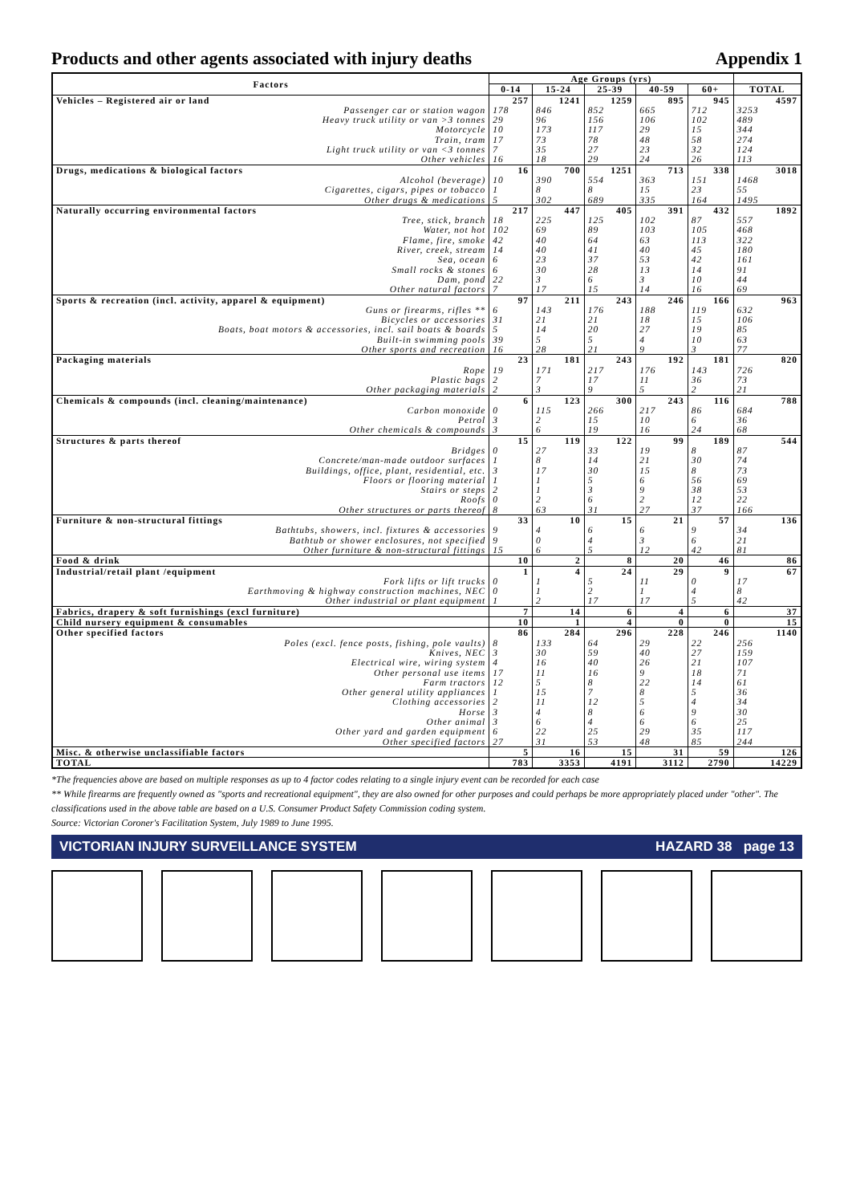Products and other agents associated with injury deaths Appendix 1
| Factors | Age Groups (yrs) | | | | | |
| --- | --- | --- | --- | --- | --- | --- |
| | 0-14 | 15-24 | 25-39 | 40-59 | 60+ | TOTAL |
| Vehicles – Registered air or land | 257 | 1241 | 1259 | 895 | 945 | 4597 |
| Passenger car or station wagon | 178 | 846 | 852 | 665 | 712 | 3253 |
| Heavy truck utility or van >3 tonnes | 29 | 96 | 156 | 106 | 102 | 489 |
| Motorcycle | 10 | 173 | 117 | 29 | 15 | 344 |
| Train, tram | 17 | 73 | 78 | 48 | 58 | 274 |
| Light truck utility or van <3 tonnes | 7 | 35 | 27 | 23 | 32 | 124 |
| Other vehicles | 16 | 18 | 29 | 24 | 26 | 113 |
| Drugs, medications & biological factors | 16 | 700 | 1251 | 713 | 338 | 3018 |
| Alcohol (beverage) | 10 | 390 | 554 | 363 | 151 | 1468 |
| Cigarettes, cigars, pipes or tobacco | 1 | 8 | 8 | 15 | 23 | 55 |
| Other drugs & medications | 5 | 302 | 689 | 335 | 164 | 1495 |
| Naturally occurring environmental factors | 217 | 447 | 405 | 391 | 432 | 1892 |
| Tree, stick, branch | 18 | 225 | 125 | 102 | 87 | 557 |
| Water, not hot | 102 | 69 | 89 | 103 | 105 | 468 |
| Flame, fire, smoke | 42 | 40 | 64 | 63 | 113 | 322 |
| River, creek, stream | 14 | 40 | 41 | 40 | 45 | 180 |
| Sea, ocean | 6 | 23 | 37 | 53 | 42 | 161 |
| Small rocks & stones | 6 | 30 | 28 | 13 | 14 | 91 |
| Dam, pond | 22 | 3 | 6 | 3 | 10 | 44 |
| Other natural factors | 7 | 17 | 15 | 14 | 16 | 69 |
| Sports & recreation (incl. activity, apparel & equipment) | 97 | 211 | 243 | 246 | 166 | 963 |
| Guns or firearms, rifles ** | 6 | 143 | 176 | 188 | 119 | 632 |
| Bicycles or accessories | 31 | 21 | 21 | 18 | 15 | 106 |
| Boats, boat motors & accessories, incl. sail boats & boards | 5 | 14 | 20 | 27 | 19 | 85 |
| Built-in swimming pools | 39 | 5 | 5 | 4 | 10 | 63 |
| Other sports and recreation | 16 | 28 | 21 | 9 | 3 | 77 |
| Packaging materials | 23 | 181 | 243 | 192 | 181 | 820 |
| Rope | 19 | 171 | 217 | 176 | 143 | 726 |
| Plastic bags | 2 | 7 | 17 | 11 | 36 | 73 |
| Other packaging materials | 2 | 3 | 9 | 5 | 2 | 21 |
| Chemicals & compounds (incl. cleaning/maintenance) | 6 | 123 | 300 | 243 | 116 | 788 |
| Carbon monoxide | 0 | 115 | 266 | 217 | 86 | 684 |
| Petrol | 3 | 2 | 15 | 10 | 6 | 36 |
| Other chemicals & compounds | 3 | 6 | 19 | 16 | 24 | 68 |
| Structures & parts thereof | 15 | 119 | 122 | 99 | 189 | 544 |
| Bridges | 0 | 27 | 33 | 19 | 8 | 87 |
| Concrete/man-made outdoor surfaces | 1 | 8 | 14 | 21 | 30 | 74 |
| Buildings, office, plant, residential, etc. | 3 | 17 | 30 | 15 | 8 | 73 |
| Floors or flooring material | 1 | 1 | 5 | 6 | 56 | 69 |
| Stairs or steps | 2 | 1 | 3 | 9 | 38 | 53 |
| Roofs | 0 | 2 | 6 | 2 | 12 | 22 |
| Other structures or parts thereof | 8 | 63 | 31 | 27 | 37 | 166 |
| Furniture & non-structural fittings | 33 | 10 | 15 | 21 | 57 | 136 |
| Bathtubs, showers, incl. fixtures & accessories | 9 | 4 | 6 | 6 | 9 | 34 |
| Bathtub or shower enclosures, not specified | 9 | 0 | 4 | 3 | 6 | 21 |
| Other furniture & non-structural fittings | 15 | 6 | 5 | 12 | 42 | 81 |
| Food & drink | 10 | 2 | 8 | 20 | 46 | 86 |
| Industrial/retail plant /equipment | 1 | 4 | 24 | 29 | 9 | 67 |
| Fork lifts or lift trucks | 0 | 1 | 5 | 11 | 0 | 17 |
| Earthmoving & highway construction machines, NEC | 0 | 1 | 2 | 1 | 4 | 8 |
| Other industrial or plant equipment | 1 | 2 | 17 | 17 | 5 | 42 |
| Fabrics, drapery & soft furnishings (excl furniture) | 7 | 14 | 6 | 4 | 6 | 37 |
| Child nursery equipment & consumables | 10 | 1 | 4 | 0 | 0 | 15 |
| Other specified factors | 86 | 284 | 296 | 228 | 246 | 1140 |
| Poles (excl. fence posts, fishing, pole vaults) | 8 | 133 | 64 | 29 | 22 | 256 |
| Knives, NEC | 3 | 30 | 59 | 40 | 27 | 159 |
| Electrical wire, wiring system | 4 | 16 | 40 | 26 | 21 | 107 |
| Other personal use items | 17 | 11 | 16 | 9 | 18 | 71 |
| Farm tractors | 12 | 5 | 8 | 22 | 14 | 61 |
| Other general utility appliances | 1 | 15 | 7 | 8 | 5 | 36 |
| Clothing accessories | 2 | 11 | 12 | 5 | 4 | 34 |
| Horse | 3 | 4 | 8 | 6 | 9 | 30 |
| Other animal | 3 | 6 | 4 | 6 | 6 | 25 |
| Other yard and garden equipment | 6 | 22 | 25 | 29 | 35 | 117 |
| Other specified factors | 27 | 31 | 53 | 48 | 85 | 244 |
| Misc. & otherwise unclassifiable factors | 5 | 16 | 15 | 31 | 59 | 126 |
| TOTAL | 783 | 3353 | 4191 | 3112 | 2790 | 14229 |
*The frequencies above are based on multiple responses as up to 4 factor codes relating to a single injury event can be recorded for each case
** While firearms are frequently owned as "sports and recreational equipment", they are also owned for other purposes and could perhaps be more appropriately placed under "other". The classifications used in the above table are based on a U.S. Consumer Product Safety Commission coding system.
Source: Victorian Coroner's Facilitation System, July 1989 to June 1995.
VICTORIAN INJURY SURVEILLANCE SYSTEM HAZARD 38 page 13